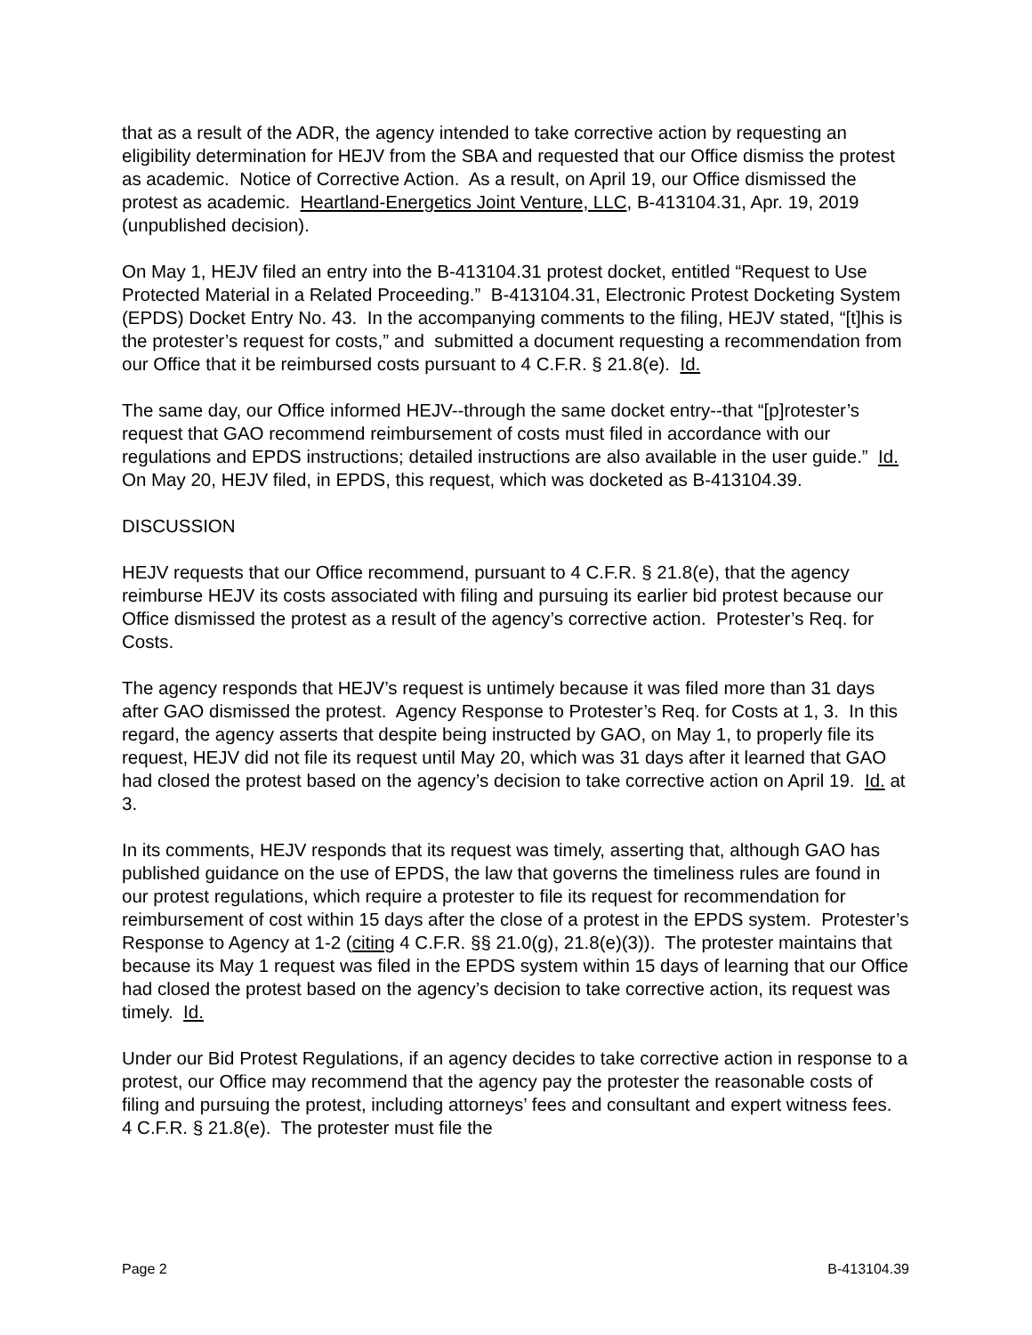that as a result of the ADR, the agency intended to take corrective action by requesting an eligibility determination for HEJV from the SBA and requested that our Office dismiss the protest as academic. Notice of Corrective Action. As a result, on April 19, our Office dismissed the protest as academic. Heartland-Energetics Joint Venture, LLC, B-413104.31, Apr. 19, 2019 (unpublished decision).
On May 1, HEJV filed an entry into the B-413104.31 protest docket, entitled “Request to Use Protected Material in a Related Proceeding.” B-413104.31, Electronic Protest Docketing System (EPDS) Docket Entry No. 43. In the accompanying comments to the filing, HEJV stated, “[t]his is the protester’s request for costs,” and submitted a document requesting a recommendation from our Office that it be reimbursed costs pursuant to 4 C.F.R. § 21.8(e). Id.
The same day, our Office informed HEJV--through the same docket entry--that “[p]rotester’s request that GAO recommend reimbursement of costs must filed in accordance with our regulations and EPDS instructions; detailed instructions are also available in the user guide.” Id. On May 20, HEJV filed, in EPDS, this request, which was docketed as B-413104.39.
DISCUSSION
HEJV requests that our Office recommend, pursuant to 4 C.F.R. § 21.8(e), that the agency reimburse HEJV its costs associated with filing and pursuing its earlier bid protest because our Office dismissed the protest as a result of the agency’s corrective action. Protester’s Req. for Costs.
The agency responds that HEJV’s request is untimely because it was filed more than 31 days after GAO dismissed the protest. Agency Response to Protester’s Req. for Costs at 1, 3. In this regard, the agency asserts that despite being instructed by GAO, on May 1, to properly file its request, HEJV did not file its request until May 20, which was 31 days after it learned that GAO had closed the protest based on the agency’s decision to take corrective action on April 19. Id. at 3.
In its comments, HEJV responds that its request was timely, asserting that, although GAO has published guidance on the use of EPDS, the law that governs the timeliness rules are found in our protest regulations, which require a protester to file its request for recommendation for reimbursement of cost within 15 days after the close of a protest in the EPDS system. Protester’s Response to Agency at 1-2 (citing 4 C.F.R. §§ 21.0(g), 21.8(e)(3)). The protester maintains that because its May 1 request was filed in the EPDS system within 15 days of learning that our Office had closed the protest based on the agency’s decision to take corrective action, its request was timely. Id.
Under our Bid Protest Regulations, if an agency decides to take corrective action in response to a protest, our Office may recommend that the agency pay the protester the reasonable costs of filing and pursuing the protest, including attorneys’ fees and consultant and expert witness fees. 4 C.F.R. § 21.8(e). The protester must file the
Page 2 B-413104.39